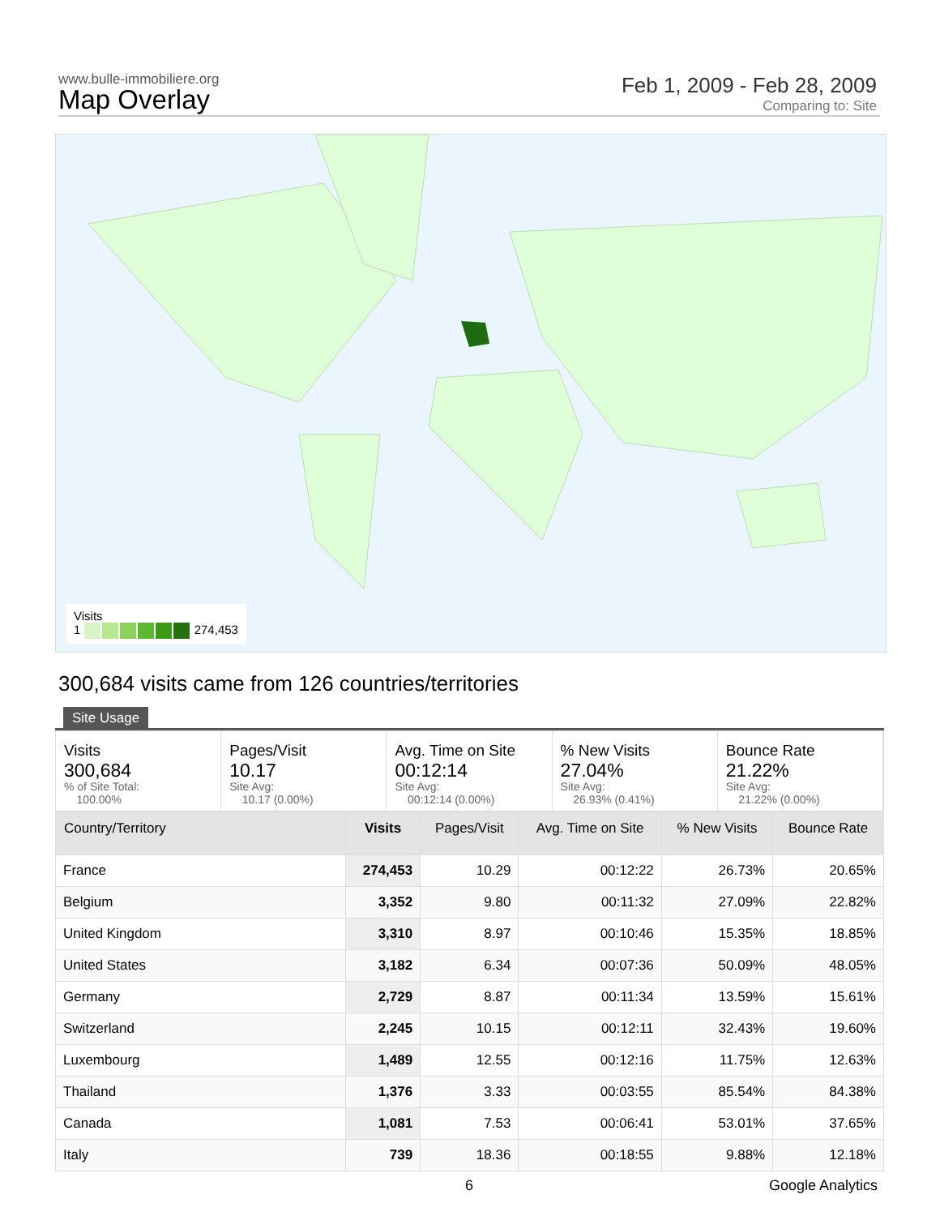www.bulle-immobiliere.org
Map Overlay
Feb 1, 2009 - Feb 28, 2009
Comparing to: Site
Visits
1 274,453
300,684 visits came from 126 countries/territories
Site Usage
Visits
300,684% of Site Total:
100.00%
Pages/Visit
10.17
Site Avg:
10.17 (0.00%)
Avg. Time on Site
00:12:14
Site Avg:
00:12:14 (0.00%)
% New Visits
27.04%
Site Avg:
26.93% (0.41%)
Bounce Rate
21.22%
Site Avg:
21.22% (0.00%)
| Country/Territory | Visits | Pages/Visit | Avg. Time on Site | % New Visits | Bounce Rate |
| --- | --- | --- | --- | --- | --- |
| France | 274,453 | 10.29 | 00:12:22 | 26.73% | 20.65% |
| Belgium | 3,352 | 9.80 | 00:11:32 | 27.09% | 22.82% |
| United Kingdom | 3,310 | 8.97 | 00:10:46 | 15.35% | 18.85% |
| United States | 3,182 | 6.34 | 00:07:36 | 50.09% | 48.05% |
| Germany | 2,729 | 8.87 | 00:11:34 | 13.59% | 15.61% |
| Switzerland | 2,245 | 10.15 | 00:12:11 | 32.43% | 19.60% |
| Luxembourg | 1,489 | 12.55 | 00:12:16 | 11.75% | 12.63% |
| Thailand | 1,376 | 3.33 | 00:03:55 | 85.54% | 84.38% |
| Canada | 1,081 | 7.53 | 00:06:41 | 53.01% | 37.65% |
| Italy | 739 | 18.36 | 00:18:55 | 9.88% | 12.18% |
6 Google Analytics